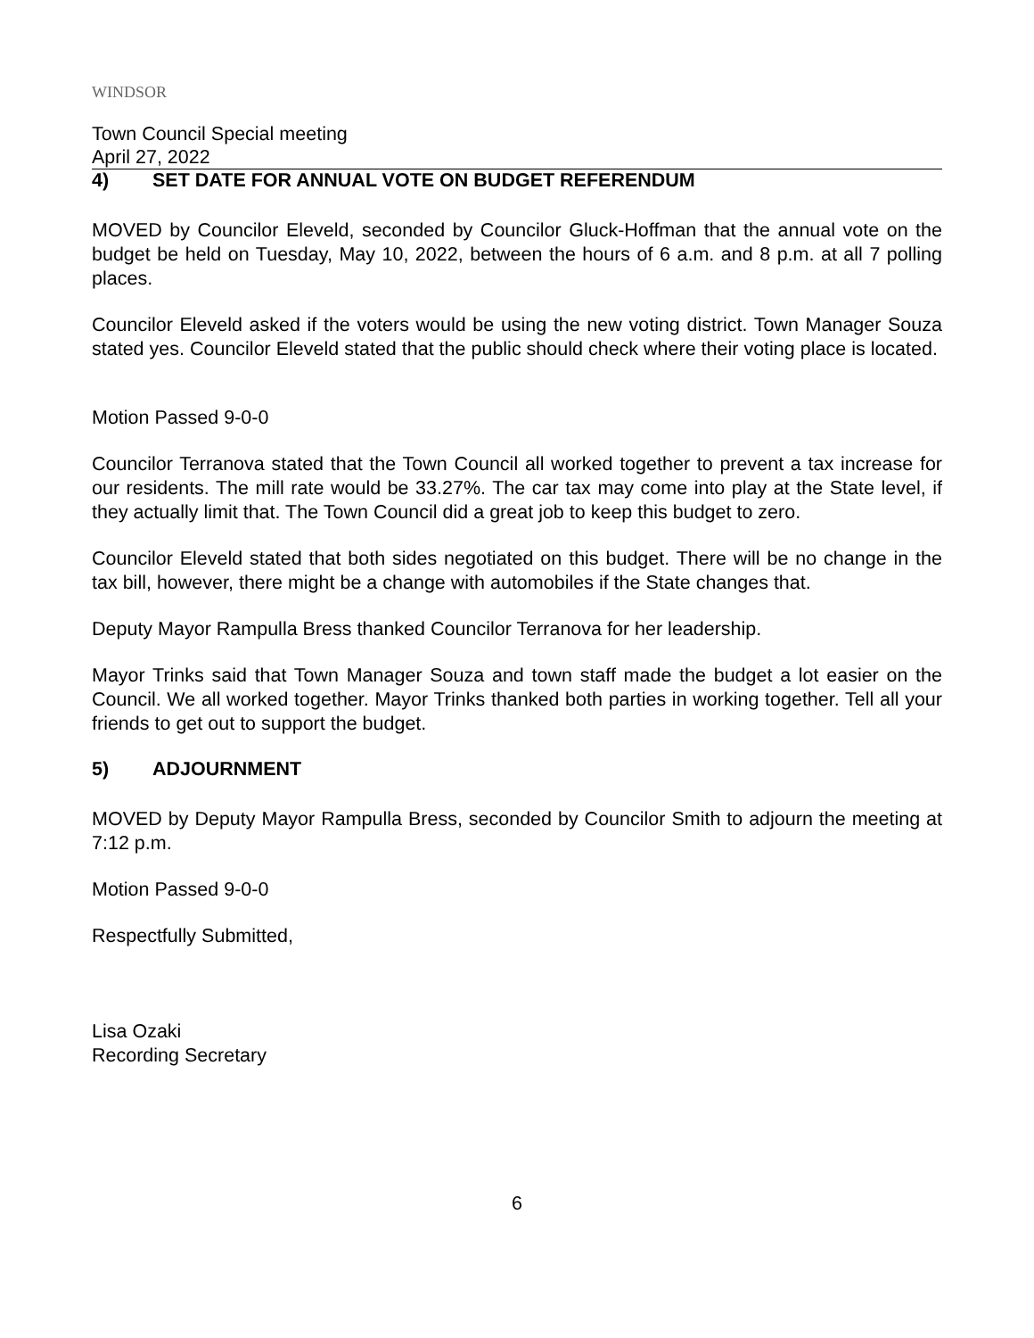WINDSOR
Town Council Special meeting
April 27, 2022
4) SET DATE FOR ANNUAL VOTE ON BUDGET REFERENDUM
MOVED by Councilor Eleveld, seconded by Councilor Gluck-Hoffman that the annual vote on the budget be held on Tuesday, May 10, 2022, between the hours of 6 a.m. and 8 p.m. at all 7 polling places.
Councilor Eleveld asked if the voters would be using the new voting district. Town Manager Souza stated yes. Councilor Eleveld stated that the public should check where their voting place is located.
Motion Passed 9-0-0
Councilor Terranova stated that the Town Council all worked together to prevent a tax increase for our residents. The mill rate would be 33.27%. The car tax may come into play at the State level, if they actually limit that. The Town Council did a great job to keep this budget to zero.
Councilor Eleveld stated that both sides negotiated on this budget. There will be no change in the tax bill, however, there might be a change with automobiles if the State changes that.
Deputy Mayor Rampulla Bress thanked Councilor Terranova for her leadership.
Mayor Trinks said that Town Manager Souza and town staff made the budget a lot easier on the Council. We all worked together. Mayor Trinks thanked both parties in working together. Tell all your friends to get out to support the budget.
5) ADJOURNMENT
MOVED by Deputy Mayor Rampulla Bress, seconded by Councilor Smith to adjourn the meeting at 7:12 p.m.
Motion Passed 9-0-0
Respectfully Submitted,
Lisa Ozaki
Recording Secretary
6